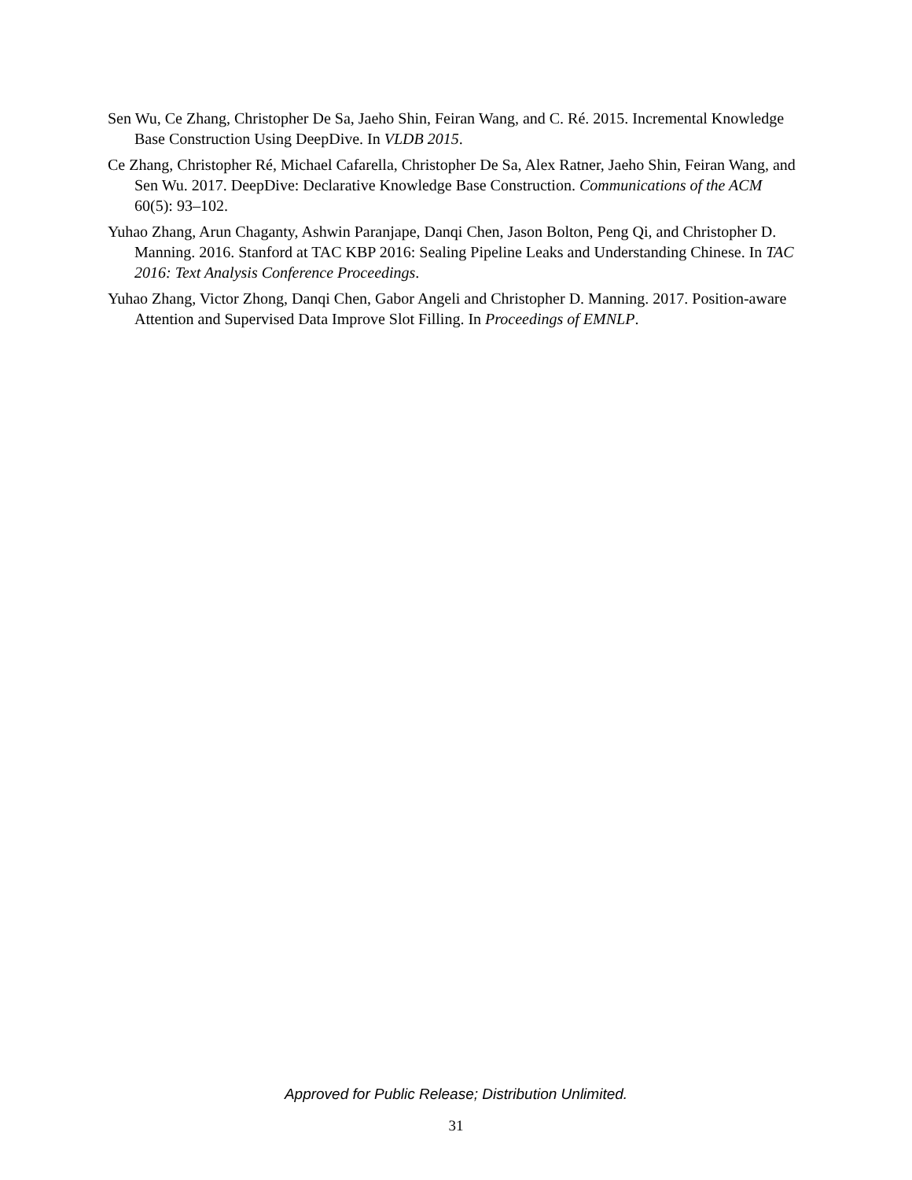Sen Wu, Ce Zhang, Christopher De Sa, Jaeho Shin, Feiran Wang, and C. Ré. 2015. Incremental Knowledge Base Construction Using DeepDive. In VLDB 2015.
Ce Zhang, Christopher Ré, Michael Cafarella, Christopher De Sa, Alex Ratner, Jaeho Shin, Feiran Wang, and Sen Wu. 2017. DeepDive: Declarative Knowledge Base Construction. Communications of the ACM 60(5): 93–102.
Yuhao Zhang, Arun Chaganty, Ashwin Paranjape, Danqi Chen, Jason Bolton, Peng Qi, and Christopher D. Manning. 2016. Stanford at TAC KBP 2016: Sealing Pipeline Leaks and Understanding Chinese. In TAC 2016: Text Analysis Conference Proceedings.
Yuhao Zhang, Victor Zhong, Danqi Chen, Gabor Angeli and Christopher D. Manning. 2017. Position-aware Attention and Supervised Data Improve Slot Filling. In Proceedings of EMNLP.
Approved for Public Release; Distribution Unlimited.
31